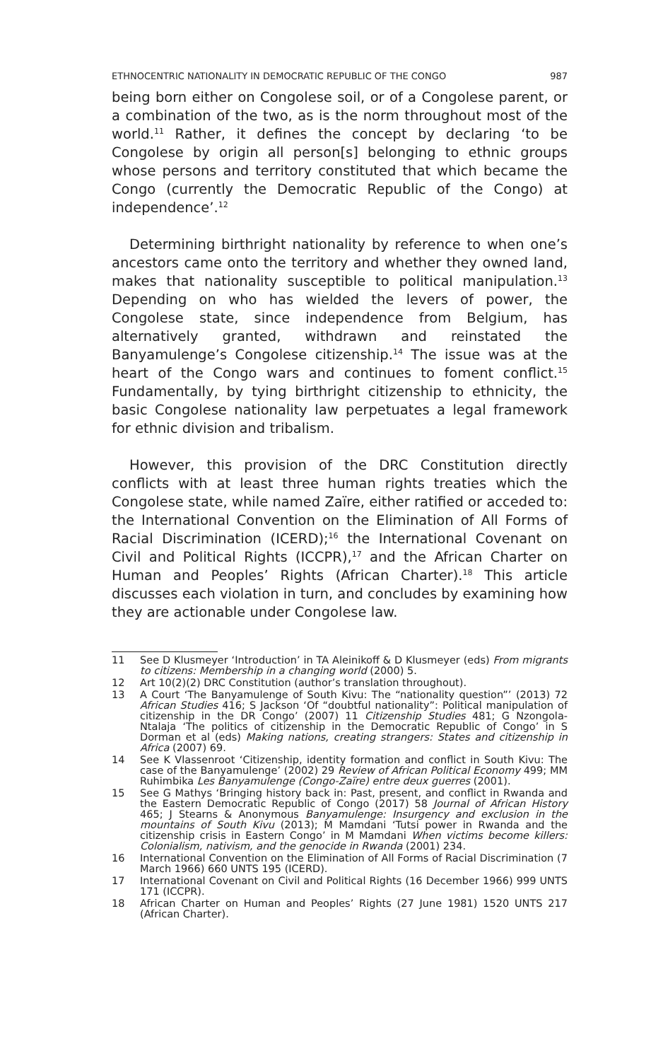ETHNOCENTRIC NATIONALITY IN DEMOCRATIC REPUBLIC OF THE CONGO 987
being born either on Congolese soil, or of a Congolese parent, or a combination of the two, as is the norm throughout most of the world.<sup>11</sup> Rather, it defines the concept by declaring ‘to be Congolese by origin all person[s] belonging to ethnic groups whose persons and territory constituted that which became the Congo (currently the Democratic Republic of the Congo) at independence’.<sup>12</sup>
Determining birthright nationality by reference to when one’s ancestors came onto the territory and whether they owned land, makes that nationality susceptible to political manipulation.<sup>13</sup> Depending on who has wielded the levers of power, the Congolese state, since independence from Belgium, has alternatively granted, withdrawn and reinstated the Banyamulenge’s Congolese citizenship.<sup>14</sup> The issue was at the heart of the Congo wars and continues to foment conflict.<sup>15</sup> Fundamentally, by tying birthright citizenship to ethnicity, the basic Congolese nationality law perpetuates a legal framework for ethnic division and tribalism.
However, this provision of the DRC Constitution directly conflicts with at least three human rights treaties which the Congolese state, while named Zaïre, either ratified or acceded to: the International Convention on the Elimination of All Forms of Racial Discrimination (ICERD);<sup>16</sup> the International Covenant on Civil and Political Rights (ICCPR),<sup>17</sup> and the African Charter on Human and Peoples’ Rights (African Charter).<sup>18</sup> This article discusses each violation in turn, and concludes by examining how they are actionable under Congolese law.
11 See D Klusmeyer ‘Introduction’ in TA Aleinikoff & D Klusmeyer (eds) From migrants to citizens: Membership in a changing world (2000) 5.
12 Art 10(2)(2) DRC Constitution (author’s translation throughout).
13 A Court ‘The Banyamulenge of South Kivu: The “nationality question”’ (2013) 72 African Studies 416; S Jackson ‘Of “doubtful nationality”: Political manipulation of citizenship in the DR Congo’ (2007) 11 Citizenship Studies 481; G Nzongola-Ntalaja ‘The politics of citizenship in the Democratic Republic of Congo’ in S Dorman et al (eds) Making nations, creating strangers: States and citizenship in Africa (2007) 69.
14 See K Vlassenroot ‘Citizenship, identity formation and conflict in South Kivu: The case of the Banyamulenge’ (2002) 29 Review of African Political Economy 499; MM Ruhimbika Les Banyamulenge (Congo-Zaïre) entre deux guerres (2001).
15 See G Mathys ‘Bringing history back in: Past, present, and conflict in Rwanda and the Eastern Democratic Republic of Congo (2017) 58 Journal of African History 465; J Stearns & Anonymous Banyamulenge: Insurgency and exclusion in the mountains of South Kivu (2013); M Mamdani ‘Tutsi power in Rwanda and the citizenship crisis in Eastern Congo’ in M Mamdani When victims become killers: Colonialism, nativism, and the genocide in Rwanda (2001) 234.
16 International Convention on the Elimination of All Forms of Racial Discrimination (7 March 1966) 660 UNTS 195 (ICERD).
17 International Covenant on Civil and Political Rights (16 December 1966) 999 UNTS 171 (ICCPR).
18 African Charter on Human and Peoples’ Rights (27 June 1981) 1520 UNTS 217 (African Charter).